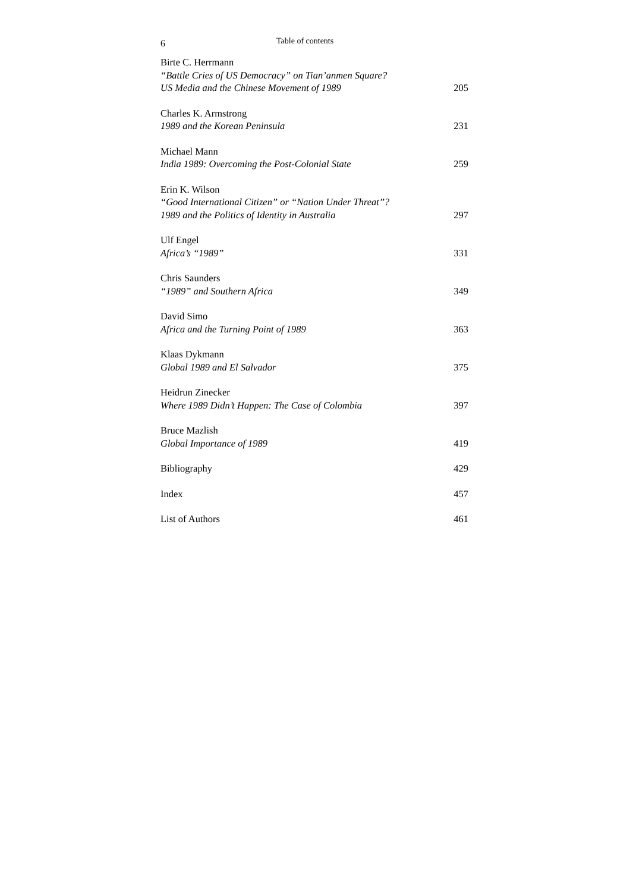6 Table of contents
Birte C. Herrmann
“Battle Cries of US Democracy” on Tian’anmen Square?
US Media and the Chinese Movement of 1989
205
Charles K. Armstrong
1989 and the Korean Peninsula
231
Michael Mann
India 1989: Overcoming the Post-Colonial State
259
Erin K. Wilson
“Good International Citizen” or “Nation Under Threat”?
1989 and the Politics of Identity in Australia
297
Ulf Engel
Africa’s “1989”
331
Chris Saunders
“1989” and Southern Africa
349
David Simo
Africa and the Turning Point of 1989
363
Klaas Dykmann
Global 1989 and El Salvador
375
Heidrun Zinecker
Where 1989 Didn’t Happen: The Case of Colombia
397
Bruce Mazlish
Global Importance of 1989
419
Bibliography
429
Index
457
List of Authors
461